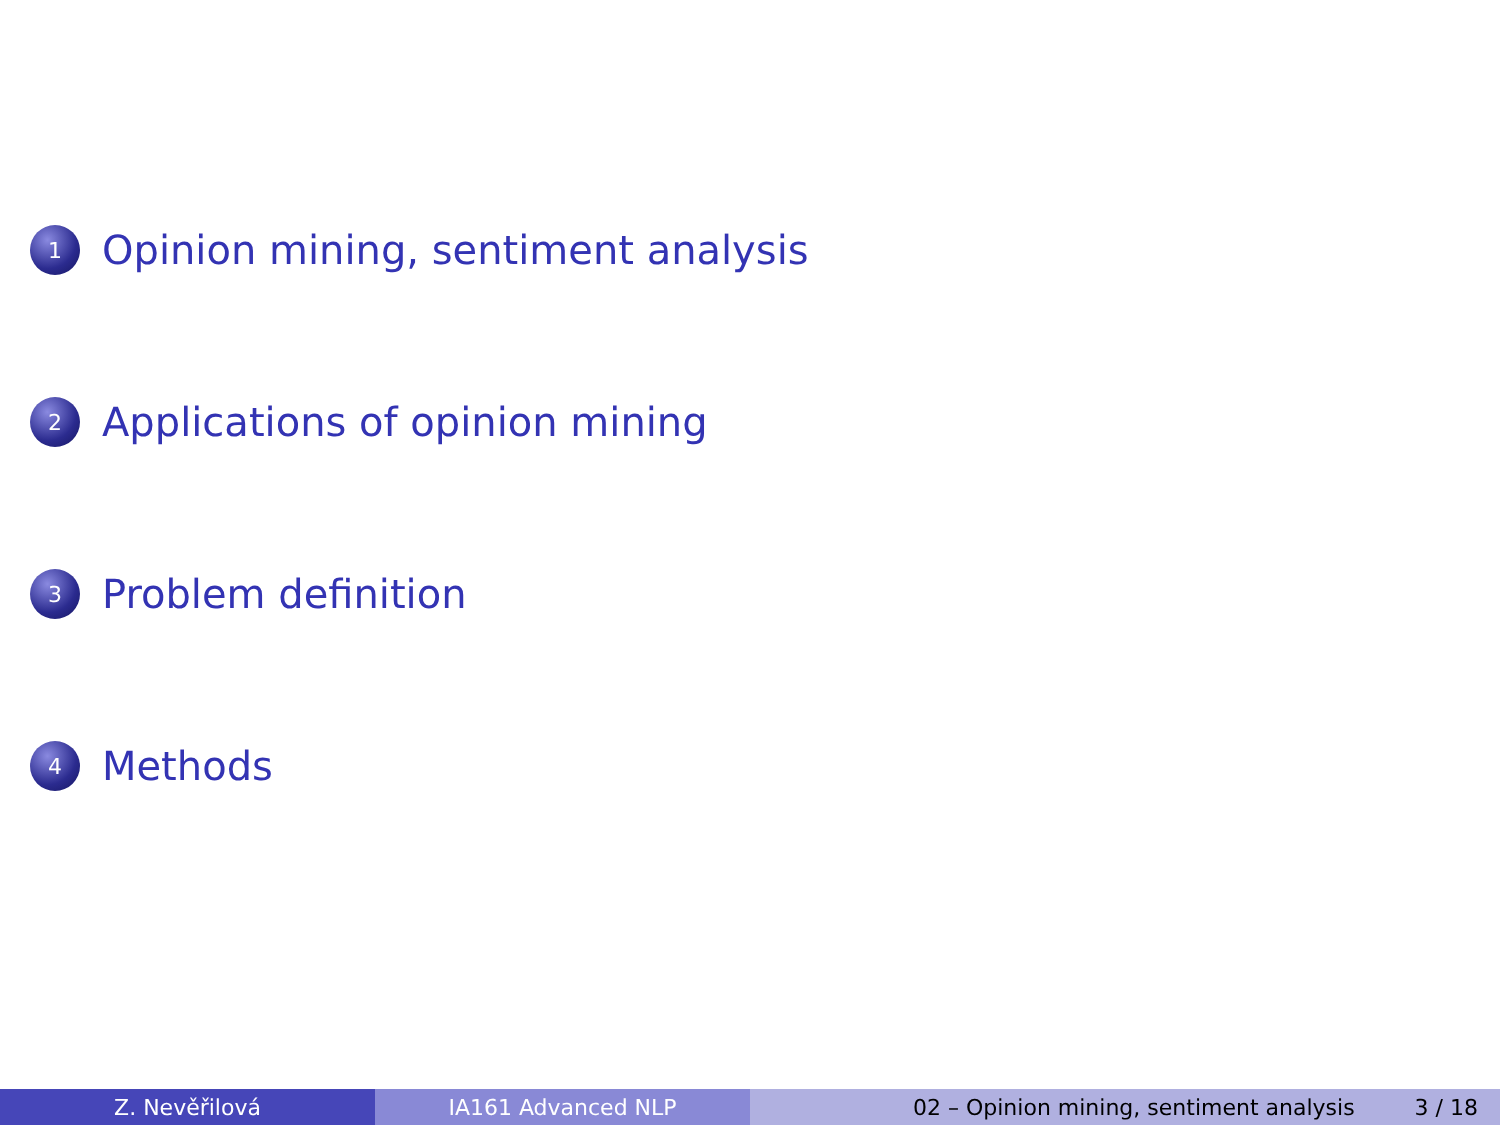1 Opinion mining, sentiment analysis
2 Applications of opinion mining
3 Problem definition
4 Methods
Z. Nevěřilová IA161 Advanced NLP 02 – Opinion mining, sentiment analysis 3 / 18